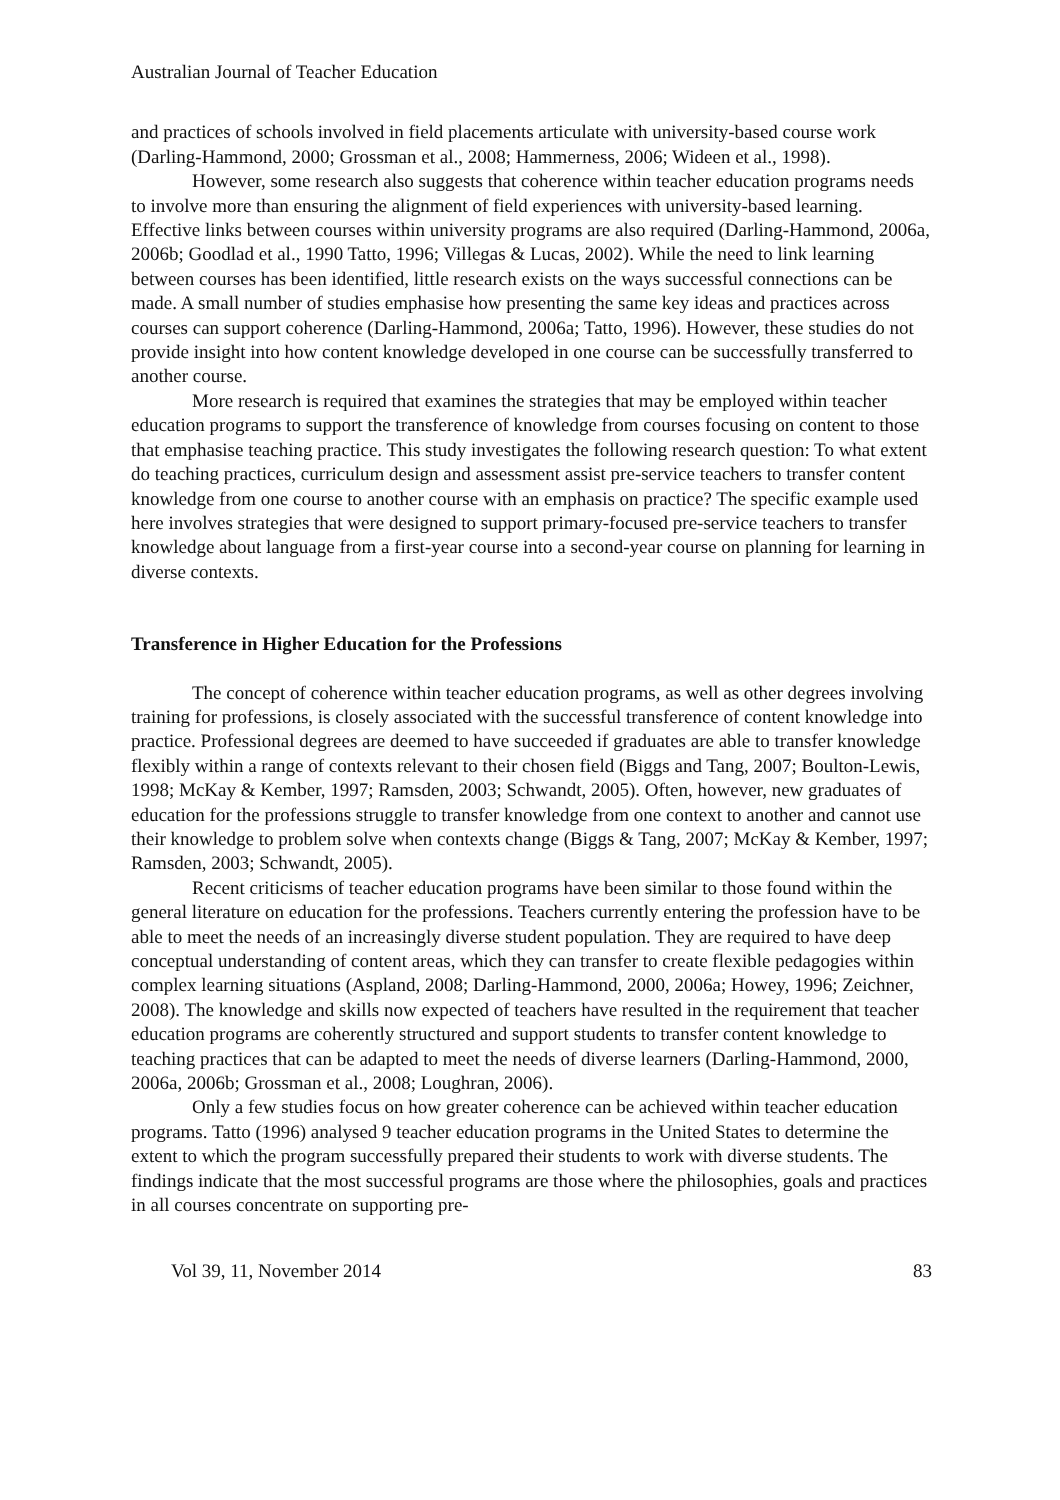Australian Journal of Teacher Education
and practices of schools involved in field placements articulate with university-based course work (Darling-Hammond, 2000; Grossman et al., 2008; Hammerness, 2006; Wideen et al., 1998).
However, some research also suggests that coherence within teacher education programs needs to involve more than ensuring the alignment of field experiences with university-based learning. Effective links between courses within university programs are also required (Darling-Hammond, 2006a, 2006b; Goodlad et al., 1990 Tatto, 1996; Villegas & Lucas, 2002). While the need to link learning between courses has been identified, little research exists on the ways successful connections can be made. A small number of studies emphasise how presenting the same key ideas and practices across courses can support coherence (Darling-Hammond, 2006a; Tatto, 1996). However, these studies do not provide insight into how content knowledge developed in one course can be successfully transferred to another course.
More research is required that examines the strategies that may be employed within teacher education programs to support the transference of knowledge from courses focusing on content to those that emphasise teaching practice. This study investigates the following research question: To what extent do teaching practices, curriculum design and assessment assist pre-service teachers to transfer content knowledge from one course to another course with an emphasis on practice? The specific example used here involves strategies that were designed to support primary-focused pre-service teachers to transfer knowledge about language from a first-year course into a second-year course on planning for learning in diverse contexts.
Transference in Higher Education for the Professions
The concept of coherence within teacher education programs, as well as other degrees involving training for professions, is closely associated with the successful transference of content knowledge into practice. Professional degrees are deemed to have succeeded if graduates are able to transfer knowledge flexibly within a range of contexts relevant to their chosen field (Biggs and Tang, 2007; Boulton-Lewis, 1998; McKay & Kember, 1997; Ramsden, 2003; Schwandt, 2005). Often, however, new graduates of education for the professions struggle to transfer knowledge from one context to another and cannot use their knowledge to problem solve when contexts change (Biggs & Tang, 2007; McKay & Kember, 1997; Ramsden, 2003; Schwandt, 2005).
Recent criticisms of teacher education programs have been similar to those found within the general literature on education for the professions. Teachers currently entering the profession have to be able to meet the needs of an increasingly diverse student population. They are required to have deep conceptual understanding of content areas, which they can transfer to create flexible pedagogies within complex learning situations (Aspland, 2008; Darling-Hammond, 2000, 2006a; Howey, 1996; Zeichner, 2008). The knowledge and skills now expected of teachers have resulted in the requirement that teacher education programs are coherently structured and support students to transfer content knowledge to teaching practices that can be adapted to meet the needs of diverse learners (Darling-Hammond, 2000, 2006a, 2006b; Grossman et al., 2008; Loughran, 2006).
Only a few studies focus on how greater coherence can be achieved within teacher education programs. Tatto (1996) analysed 9 teacher education programs in the United States to determine the extent to which the program successfully prepared their students to work with diverse students. The findings indicate that the most successful programs are those where the philosophies, goals and practices in all courses concentrate on supporting pre-
Vol 39, 11, November 2014 83